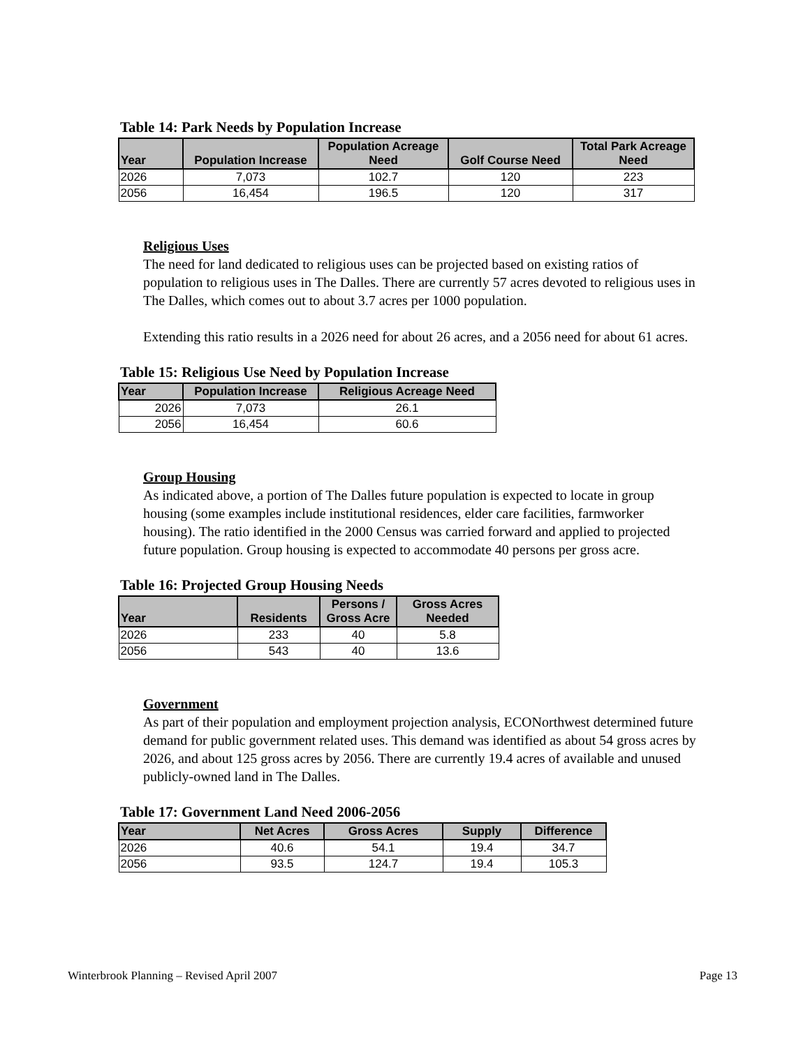Table 14: Park Needs by Population Increase
| Year | Population Increase | Population Acreage Need | Golf Course Need | Total Park Acreage Need |
| --- | --- | --- | --- | --- |
| 2026 | 7,073 | 102.7 | 120 | 223 |
| 2056 | 16,454 | 196.5 | 120 | 317 |
Religious Uses
The need for land dedicated to religious uses can be projected based on existing ratios of population to religious uses in The Dalles. There are currently 57 acres devoted to religious uses in The Dalles, which comes out to about 3.7 acres per 1000 population.
Extending this ratio results in a 2026 need for about 26 acres, and a 2056 need for about 61 acres.
Table 15: Religious Use Need by Population Increase
| Year | Population Increase | Religious Acreage Need |
| --- | --- | --- |
| 2026 | 7,073 | 26.1 |
| 2056 | 16,454 | 60.6 |
Group Housing
As indicated above, a portion of The Dalles future population is expected to locate in group housing (some examples include institutional residences, elder care facilities, farmworker housing). The ratio identified in the 2000 Census was carried forward and applied to projected future population. Group housing is expected to accommodate 40 persons per gross acre.
Table 16: Projected Group Housing Needs
| Year | Residents | Persons / Gross Acre | Gross Acres Needed |
| --- | --- | --- | --- |
| 2026 | 233 | 40 | 5.8 |
| 2056 | 543 | 40 | 13.6 |
Government
As part of their population and employment projection analysis, ECONorthwest determined future demand for public government related uses. This demand was identified as about 54 gross acres by 2026, and about 125 gross acres by 2056. There are currently 19.4 acres of available and unused publicly-owned land in The Dalles.
Table 17: Government Land Need 2006-2056
| Year | Net Acres | Gross Acres | Supply | Difference |
| --- | --- | --- | --- | --- |
| 2026 | 40.6 | 54.1 | 19.4 | 34.7 |
| 2056 | 93.5 | 124.7 | 19.4 | 105.3 |
Winterbrook Planning – Revised April 2007 Page 13